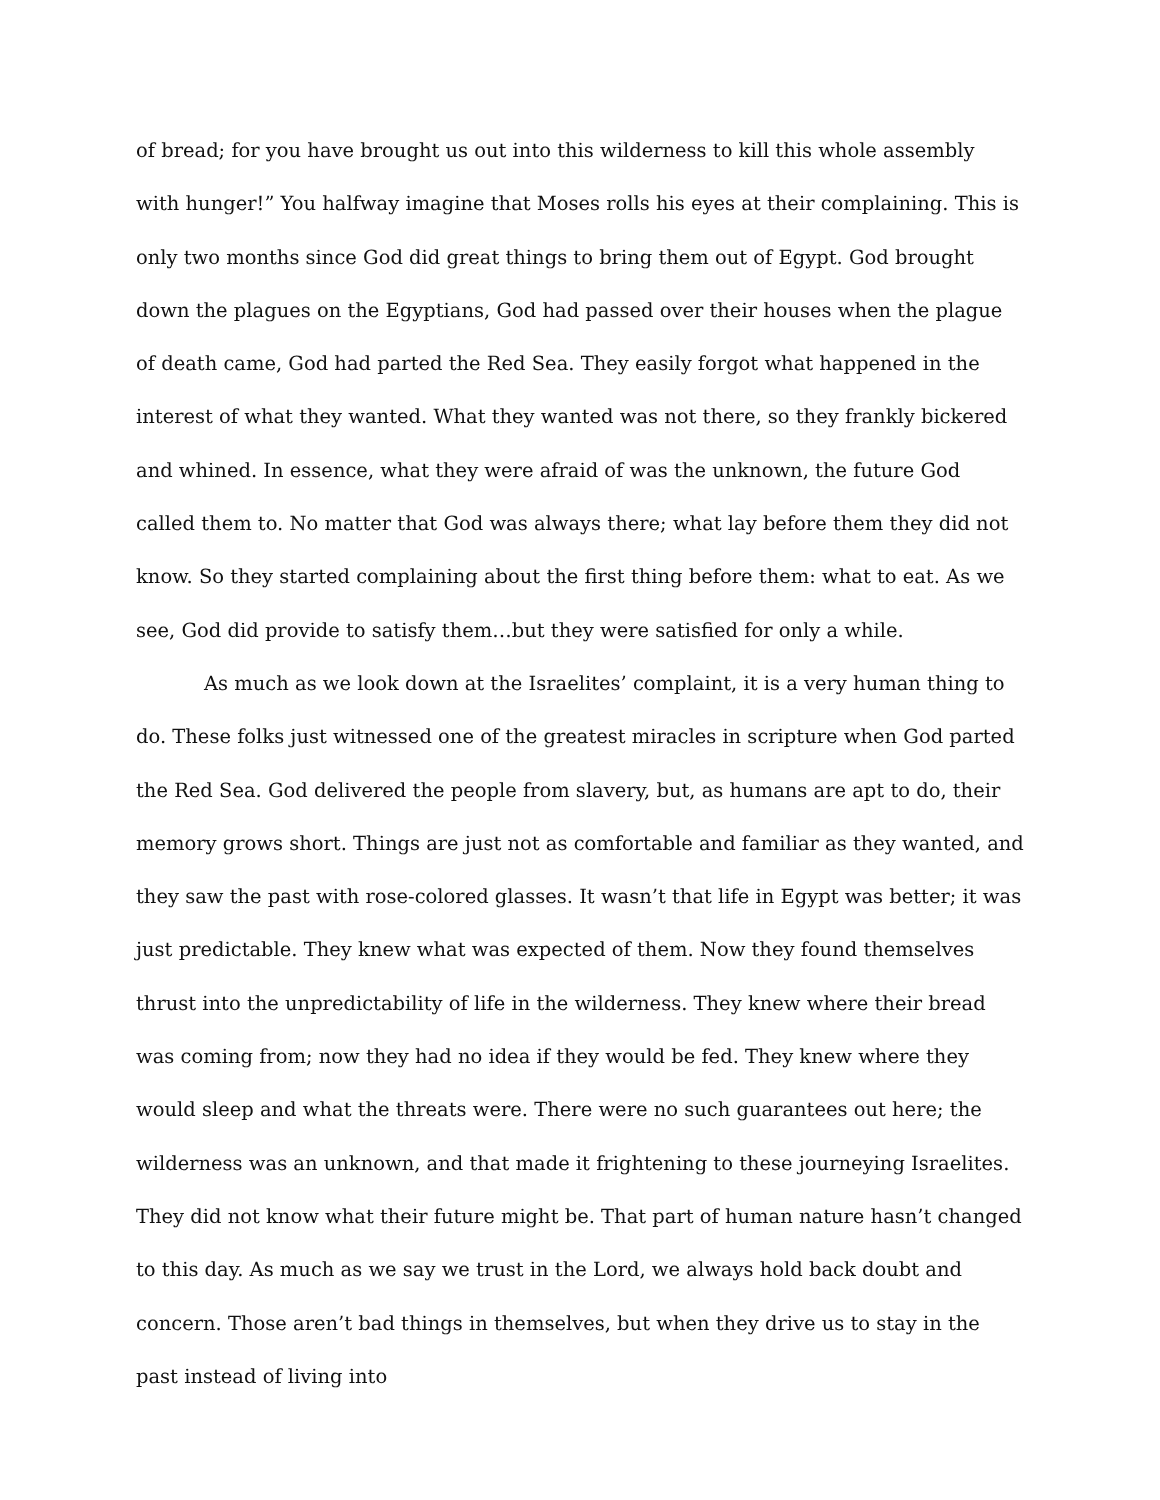of bread; for you have brought us out into this wilderness to kill this whole assembly with hunger!” You halfway imagine that Moses rolls his eyes at their complaining. This is only two months since God did great things to bring them out of Egypt. God brought down the plagues on the Egyptians, God had passed over their houses when the plague of death came, God had parted the Red Sea. They easily forgot what happened in the interest of what they wanted. What they wanted was not there, so they frankly bickered and whined. In essence, what they were afraid of was the unknown, the future God called them to. No matter that God was always there; what lay before them they did not know. So they started complaining about the first thing before them: what to eat. As we see, God did provide to satisfy them…but they were satisfied for only a while.
As much as we look down at the Israelites’ complaint, it is a very human thing to do. These folks just witnessed one of the greatest miracles in scripture when God parted the Red Sea. God delivered the people from slavery, but, as humans are apt to do, their memory grows short. Things are just not as comfortable and familiar as they wanted, and they saw the past with rose-colored glasses. It wasn’t that life in Egypt was better; it was just predictable. They knew what was expected of them. Now they found themselves thrust into the unpredictability of life in the wilderness. They knew where their bread was coming from; now they had no idea if they would be fed. They knew where they would sleep and what the threats were. There were no such guarantees out here; the wilderness was an unknown, and that made it frightening to these journeying Israelites. They did not know what their future might be. That part of human nature hasn’t changed to this day. As much as we say we trust in the Lord, we always hold back doubt and concern. Those aren’t bad things in themselves, but when they drive us to stay in the past instead of living into